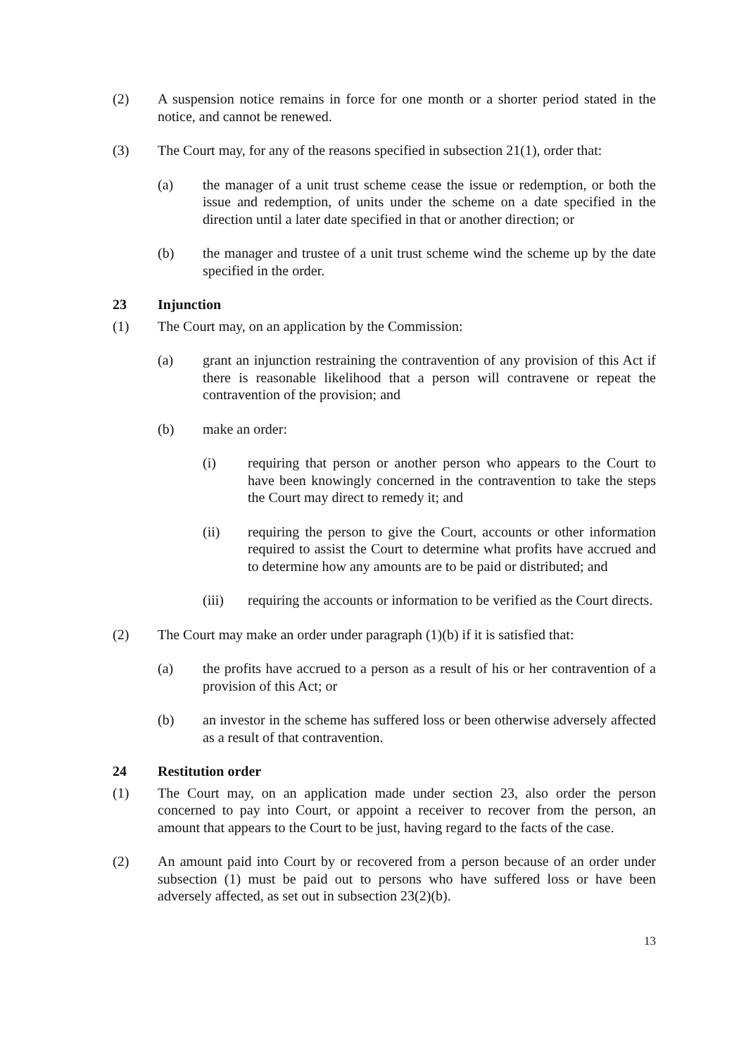(2) A suspension notice remains in force for one month or a shorter period stated in the notice, and cannot be renewed.
(3) The Court may, for any of the reasons specified in subsection 21(1), order that:
(a) the manager of a unit trust scheme cease the issue or redemption, or both the issue and redemption, of units under the scheme on a date specified in the direction until a later date specified in that or another direction; or
(b) the manager and trustee of a unit trust scheme wind the scheme up by the date specified in the order.
23 Injunction
(1) The Court may, on an application by the Commission:
(a) grant an injunction restraining the contravention of any provision of this Act if there is reasonable likelihood that a person will contravene or repeat the contravention of the provision; and
(b) make an order:
(i) requiring that person or another person who appears to the Court to have been knowingly concerned in the contravention to take the steps the Court may direct to remedy it; and
(ii) requiring the person to give the Court, accounts or other information required to assist the Court to determine what profits have accrued and to determine how any amounts are to be paid or distributed; and
(iii) requiring the accounts or information to be verified as the Court directs.
(2) The Court may make an order under paragraph (1)(b) if it is satisfied that:
(a) the profits have accrued to a person as a result of his or her contravention of a provision of this Act; or
(b) an investor in the scheme has suffered loss or been otherwise adversely affected as a result of that contravention.
24 Restitution order
(1) The Court may, on an application made under section 23, also order the person concerned to pay into Court, or appoint a receiver to recover from the person, an amount that appears to the Court to be just, having regard to the facts of the case.
(2) An amount paid into Court by or recovered from a person because of an order under subsection (1) must be paid out to persons who have suffered loss or have been adversely affected, as set out in subsection 23(2)(b).
13